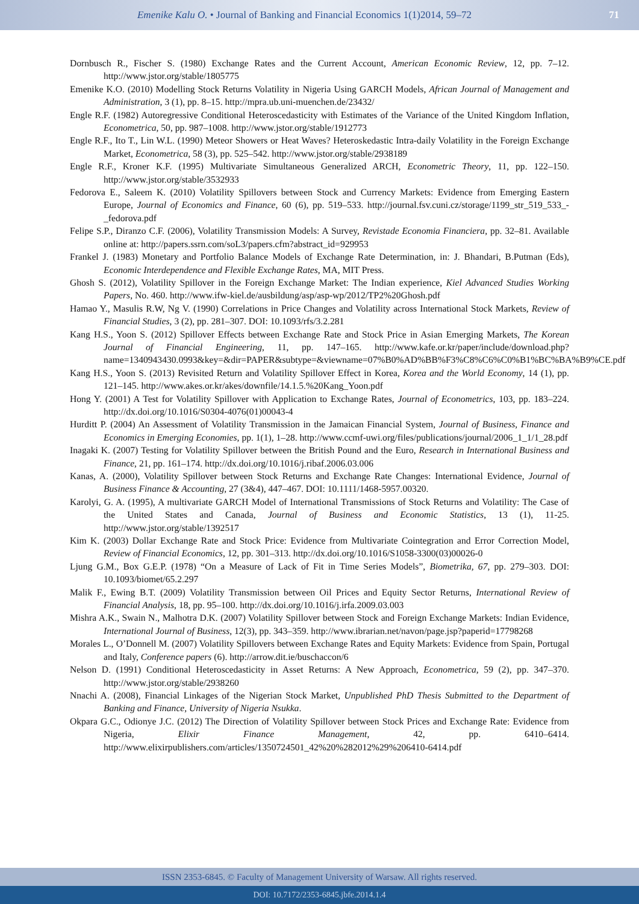Emenike Kalu O. • Journal of Banking and Financial Economics 1(1)2014, 59–72
71
Dornbusch R., Fischer S. (1980) Exchange Rates and the Current Account, American Economic Review, 12, pp. 7–12. http://www.jstor.org/stable/1805775
Emenike K.O. (2010) Modelling Stock Returns Volatility in Nigeria Using GARCH Models, African Journal of Management and Administration, 3 (1), pp. 8–15. http://mpra.ub.uni-muenchen.de/23432/
Engle R.F. (1982) Autoregressive Conditional Heteroscedasticity with Estimates of the Variance of the United Kingdom Inflation, Econometrica, 50, pp. 987–1008. http://www.jstor.org/stable/1912773
Engle R.F., Ito T., Lin W.L. (1990) Meteor Showers or Heat Waves? Heteroskedastic Intra-daily Volatility in the Foreign Exchange Market, Econometrica, 58 (3), pp. 525–542. http://www.jstor.org/stable/2938189
Engle R.F., Kroner K.F. (1995) Multivariate Simultaneous Generalized ARCH, Econometric Theory, 11, pp. 122–150. http://www.jstor.org/stable/3532933
Fedorova E., Saleem K. (2010) Volatility Spillovers between Stock and Currency Markets: Evidence from Emerging Eastern Europe, Journal of Economics and Finance, 60 (6), pp. 519–533. http://journal.fsv.cuni.cz/storage/1199_str_519_533_-_fedorova.pdf
Felipe S.P., Diranzo C.F. (2006), Volatility Transmission Models: A Survey, Revistade Economia Financiera, pp. 32–81. Available online at: http://papers.ssrn.com/soL3/papers.cfm?abstract_id=929953
Frankel J. (1983) Monetary and Portfolio Balance Models of Exchange Rate Determination, in: J. Bhandari, B.Putman (Eds), Economic Interdependence and Flexible Exchange Rates, MA, MIT Press.
Ghosh S. (2012), Volatility Spillover in the Foreign Exchange Market: The Indian experience, Kiel Advanced Studies Working Papers, No. 460. http://www.ifw-kiel.de/ausbildung/asp/asp-wp/2012/TP2%20Ghosh.pdf
Hamao Y., Masulis R.W, Ng V. (1990) Correlations in Price Changes and Volatility across International Stock Markets, Review of Financial Studies, 3 (2), pp. 281–307. DOI: 10.1093/rfs/3.2.281
Kang H.S., Yoon S. (2012) Spillover Effects between Exchange Rate and Stock Price in Asian Emerging Markets, The Korean Journal of Financial Engineering, 11, pp. 147–165. http://www.kafe.or.kr/paper/include/download.php?name=1340943430.0993&key=&dir=PAPER&subtype=&viewname=07%B0%AD%BB%F3%C8%C6%C0%B1%BC%BA%B9%CE.pdf
Kang H.S., Yoon S. (2013) Revisited Return and Volatility Spillover Effect in Korea, Korea and the World Economy, 14 (1), pp. 121–145. http://www.akes.or.kr/akes/downfile/14.1.5.%20Kang_Yoon.pdf
Hong Y. (2001) A Test for Volatility Spillover with Application to Exchange Rates, Journal of Econometrics, 103, pp. 183–224. http://dx.doi.org/10.1016/S0304-4076(01)00043-4
Hurditt P. (2004) An Assessment of Volatility Transmission in the Jamaican Financial System, Journal of Business, Finance and Economics in Emerging Economies, pp. 1(1), 1–28. http://www.ccmf-uwi.org/files/publications/journal/2006_1_1/1_28.pdf
Inagaki K. (2007) Testing for Volatility Spillover between the British Pound and the Euro, Research in International Business and Finance, 21, pp. 161–174. http://dx.doi.org/10.1016/j.ribaf.2006.03.006
Kanas, A. (2000), Volatility Spillover between Stock Returns and Exchange Rate Changes: International Evidence, Journal of Business Finance & Accounting, 27 (3&4), 447–467. DOI: 10.1111/1468-5957.00320.
Karolyi, G. A. (1995), A multivariate GARCH Model of International Transmissions of Stock Returns and Volatility: The Case of the United States and Canada, Journal of Business and Economic Statistics, 13 (1), 11-25. http://www.jstor.org/stable/1392517
Kim K. (2003) Dollar Exchange Rate and Stock Price: Evidence from Multivariate Cointegration and Error Correction Model, Review of Financial Economics, 12, pp. 301–313. http://dx.doi.org/10.1016/S1058-3300(03)00026-0
Ljung G.M., Box G.E.P. (1978) “On a Measure of Lack of Fit in Time Series Models”, Biometrika, 67, pp. 279–303. DOI: 10.1093/biomet/65.2.297
Malik F., Ewing B.T. (2009) Volatility Transmission between Oil Prices and Equity Sector Returns, International Review of Financial Analysis, 18, pp. 95–100. http://dx.doi.org/10.1016/j.irfa.2009.03.003
Mishra A.K., Swain N., Malhotra D.K. (2007) Volatility Spillover between Stock and Foreign Exchange Markets: Indian Evidence, International Journal of Business, 12(3), pp. 343–359. http://www.ibrarian.net/navon/page.jsp?paperid=17798268
Morales L., O’Donnell M. (2007) Volatility Spillovers between Exchange Rates and Equity Markets: Evidence from Spain, Portugal and Italy, Conference papers (6). http://arrow.dit.ie/buschaccon/6
Nelson D. (1991) Conditional Heteroscedasticity in Asset Returns: A New Approach, Econometrica, 59 (2), pp. 347–370. http://www.jstor.org/stable/2938260
Nnachi A. (2008), Financial Linkages of the Nigerian Stock Market, Unpublished PhD Thesis Submitted to the Department of Banking and Finance, University of Nigeria Nsukka.
Okpara G.C., Odionye J.C. (2012) The Direction of Volatility Spillover between Stock Prices and Exchange Rate: Evidence from Nigeria, Elixir Finance Management, 42, pp. 6410–6414. http://www.elixirpublishers.com/articles/1350724501_42%20%282012%29%206410-6414.pdf
ISSN 2353-6845. © Faculty of Management University of Warsaw. All rights reserved.
DOI: 10.7172/2353-6845.jbfe.2014.1.4